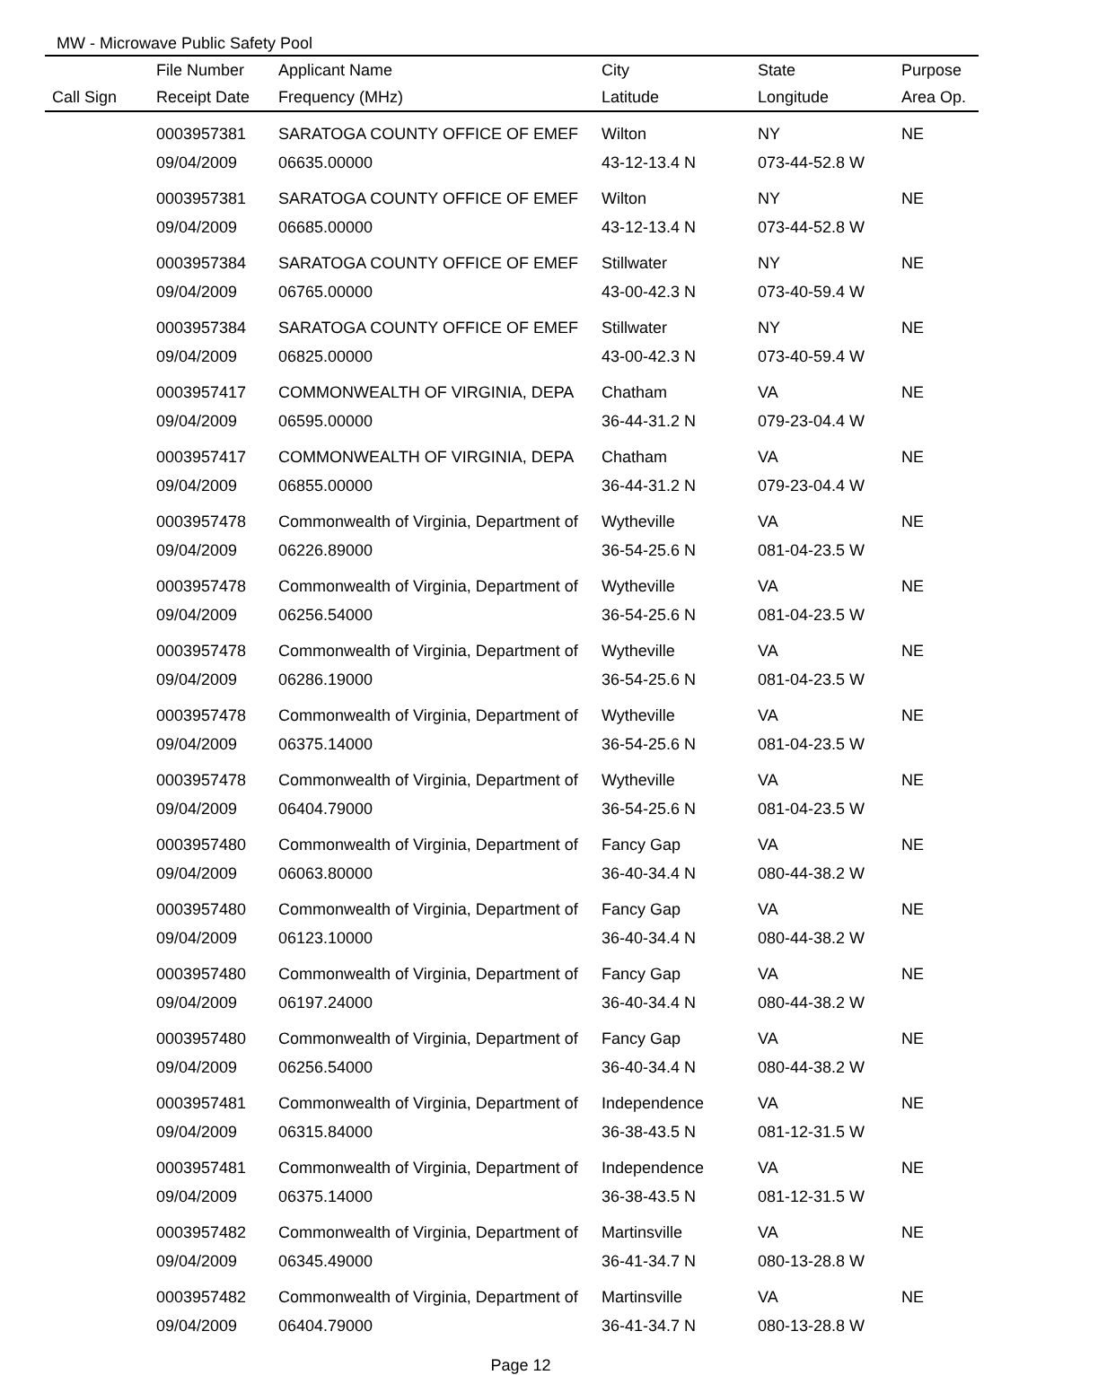MW - Microwave Public Safety Pool
| | File Number | Applicant Name | City | State | Purpose |
| --- | --- | --- | --- | --- | --- |
| Call Sign | Receipt Date | Frequency (MHz) | Latitude | Longitude | Area Op. |
| | 0003957381 | SARATOGA COUNTY OFFICE OF EMEF | Wilton | NY | NE |
| | 09/04/2009 | 06635.00000 | 43-12-13.4 N | 073-44-52.8 W | |
| | 0003957381 | SARATOGA COUNTY OFFICE OF EMEF | Wilton | NY | NE |
| | 09/04/2009 | 06685.00000 | 43-12-13.4 N | 073-44-52.8 W | |
| | 0003957384 | SARATOGA COUNTY OFFICE OF EMEF | Stillwater | NY | NE |
| | 09/04/2009 | 06765.00000 | 43-00-42.3 N | 073-40-59.4 W | |
| | 0003957384 | SARATOGA COUNTY OFFICE OF EMEF | Stillwater | NY | NE |
| | 09/04/2009 | 06825.00000 | 43-00-42.3 N | 073-40-59.4 W | |
| | 0003957417 | COMMONWEALTH OF VIRGINIA, DEPA | Chatham | VA | NE |
| | 09/04/2009 | 06595.00000 | 36-44-31.2 N | 079-23-04.4 W | |
| | 0003957417 | COMMONWEALTH OF VIRGINIA, DEPA | Chatham | VA | NE |
| | 09/04/2009 | 06855.00000 | 36-44-31.2 N | 079-23-04.4 W | |
| | 0003957478 | Commonwealth of Virginia, Department of | Wytheville | VA | NE |
| | 09/04/2009 | 06226.89000 | 36-54-25.6 N | 081-04-23.5 W | |
| | 0003957478 | Commonwealth of Virginia, Department of | Wytheville | VA | NE |
| | 09/04/2009 | 06256.54000 | 36-54-25.6 N | 081-04-23.5 W | |
| | 0003957478 | Commonwealth of Virginia, Department of | Wytheville | VA | NE |
| | 09/04/2009 | 06286.19000 | 36-54-25.6 N | 081-04-23.5 W | |
| | 0003957478 | Commonwealth of Virginia, Department of | Wytheville | VA | NE |
| | 09/04/2009 | 06375.14000 | 36-54-25.6 N | 081-04-23.5 W | |
| | 0003957478 | Commonwealth of Virginia, Department of | Wytheville | VA | NE |
| | 09/04/2009 | 06404.79000 | 36-54-25.6 N | 081-04-23.5 W | |
| | 0003957480 | Commonwealth of Virginia, Department of | Fancy Gap | VA | NE |
| | 09/04/2009 | 06063.80000 | 36-40-34.4 N | 080-44-38.2 W | |
| | 0003957480 | Commonwealth of Virginia, Department of | Fancy Gap | VA | NE |
| | 09/04/2009 | 06123.10000 | 36-40-34.4 N | 080-44-38.2 W | |
| | 0003957480 | Commonwealth of Virginia, Department of | Fancy Gap | VA | NE |
| | 09/04/2009 | 06197.24000 | 36-40-34.4 N | 080-44-38.2 W | |
| | 0003957480 | Commonwealth of Virginia, Department of | Fancy Gap | VA | NE |
| | 09/04/2009 | 06256.54000 | 36-40-34.4 N | 080-44-38.2 W | |
| | 0003957481 | Commonwealth of Virginia, Department of | Independence | VA | NE |
| | 09/04/2009 | 06315.84000 | 36-38-43.5 N | 081-12-31.5 W | |
| | 0003957481 | Commonwealth of Virginia, Department of | Independence | VA | NE |
| | 09/04/2009 | 06375.14000 | 36-38-43.5 N | 081-12-31.5 W | |
| | 0003957482 | Commonwealth of Virginia, Department of | Martinsville | VA | NE |
| | 09/04/2009 | 06345.49000 | 36-41-34.7 N | 080-13-28.8 W | |
| | 0003957482 | Commonwealth of Virginia, Department of | Martinsville | VA | NE |
| | 09/04/2009 | 06404.79000 | 36-41-34.7 N | 080-13-28.8 W | |
Page 12